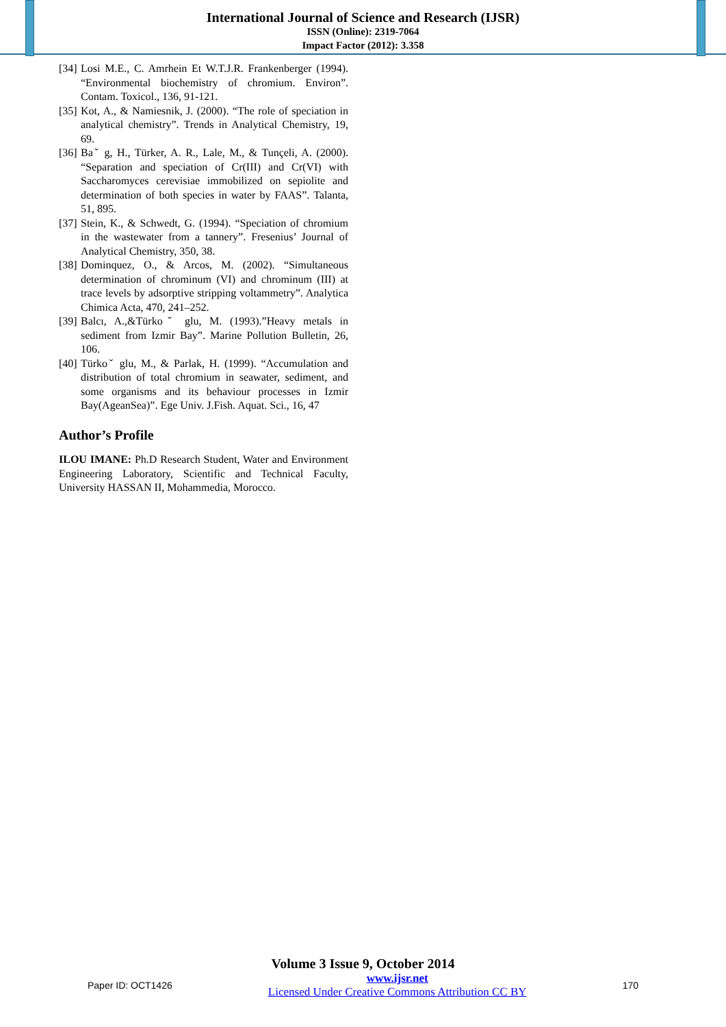International Journal of Science and Research (IJSR)
ISSN (Online): 2319-7064
Impact Factor (2012): 3.358
[34] Losi M.E., C. Amrhein Et W.T.J.R. Frankenberger (1994). “Environmental biochemistry of chromium. Environ”. Contam. Toxicol., 136, 91-121.
[35] Kot, A., & Namiesnik, J. (2000). “The role of speciation in analytical chemistry”. Trends in Analytical Chemistry, 19, 69.
[36] Baˇ g, H., Türker, A. R., Lale, M., & Tunçeli, A. (2000). “Separation and speciation of Cr(III) and Cr(VI) with Saccharomyces cerevisiae immobilized on sepiolite and determination of both species in water by FAAS”. Talanta, 51, 895.
[37] Stein, K., & Schwedt, G. (1994). “Speciation of chromium in the wastewater from a tannery”. Fresenius’ Journal of Analytical Chemistry, 350, 38.
[38] Dominquez, O., & Arcos, M. (2002). “Simultaneous determination of chrominum (VI) and chrominum (III) at trace levels by adsorptive stripping voltammetry”. Analytica Chimica Acta, 470, 241–252.
[39] Balcı, A.,&Türkoˇ glu, M. (1993).”Heavy metals in sediment from Izmir Bay”. Marine Pollution Bulletin, 26, 106.
[40] Türkoˇ glu, M., & Parlak, H. (1999). “Accumulation and distribution of total chromium in seawater, sediment, and some organisms and its behaviour processes in Izmir Bay(AgeanSea)”. Ege Univ. J.Fish. Aquat. Sci., 16, 47
Author’s Profile
ILOU IMANE: Ph.D Research Student, Water and Environment Engineering Laboratory, Scientific and Technical Faculty, University HASSAN II, Mohammedia, Morocco.
Volume 3 Issue 9, October 2014
Paper ID: OCT1426 www.ijsr.net
Licensed Under Creative Commons Attribution CC BY 170